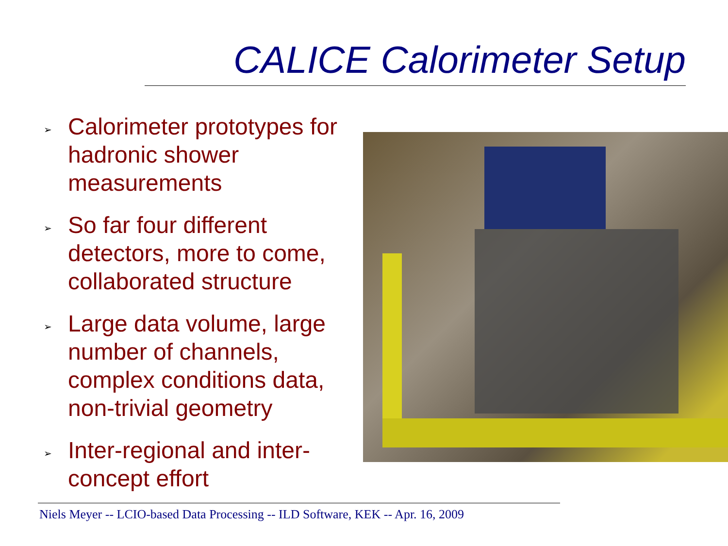CALICE Calorimeter Setup
➢ Calorimeter prototypes for hadronic shower measurements
➢ So far four different detectors, more to come, collaborated structure
➢ Large data volume, large number of channels, complex conditions data, non-trivial geometry
➢ Inter-regional and inter-concept effort
Niels Meyer -- LCIO-based Data Processing -- ILD Software, KEK -- Apr. 16, 2009